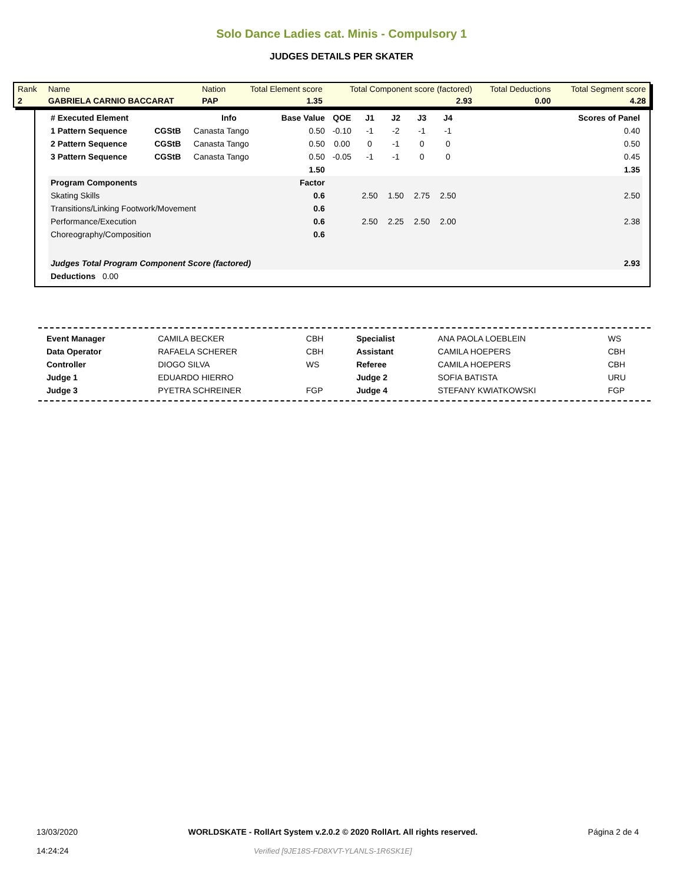Solo Dance Ladies cat. Minis - Compulsory 1
JUDGES DETAILS PER SKATER
| Rank | Name | Nation | Total Element score | Total Component score (factored) | Total Deductions | Total Segment score |
| 2 | GABRIELA CARNIO BACCARAT | PAP | 1.35 | 2.93 | 0.00 | 4.28 |
| # Executed Element | | Info | Base Value | QOE | J1 | J2 | J3 | J4 | Scores of Panel |
| --- | --- | --- | --- | --- | --- | --- | --- | --- | --- |
| 1 Pattern Sequence | CGStB | Canasta Tango | 0.50 | -0.10 | -1 | -2 | -1 | -1 | 0.40 |
| 2 Pattern Sequence | CGStB | Canasta Tango | 0.50 | 0.00 | 0 | -1 | 0 | 0 | 0.50 |
| 3 Pattern Sequence | CGStB | Canasta Tango | 0.50 | -0.05 | -1 | -1 | 0 | 0 | 0.45 |
| | | | 1.50 | | | | | | 1.35 |
| Program Components | | | Factor | | | | | | |
| Skating Skills | | | 0.6 | | 2.50 | 1.50 | 2.75 | 2.50 | 2.50 |
| Transitions/Linking Footwork/Movement | | | 0.6 | | | | | | |
| Performance/Execution | | | 0.6 | | 2.50 | 2.25 | 2.50 | 2.00 | 2.38 |
| Choreography/Composition | | | 0.6 | | | | | | |
| Judges Total Program Component Score (factored) | | | | | | | | | 2.93 |
| Deductions 0.00 | | | | | | | | | |
| Event Manager | CAMILA BECKER | CBH | Specialist | ANA PAOLA LOEBLEIN | WS |
| Data Operator | RAFAELA SCHERER | CBH | Assistant | CAMILA HOEPERS | CBH |
| Controller | DIOGO SILVA | WS | Referee | CAMILA HOEPERS | CBH |
| Judge 1 | EDUARDO HIERRO | | Judge 2 | SOFIA BATISTA | URU |
| Judge 3 | PYETRA SCHREINER | FGP | Judge 4 | STEFANY KWIATKOWSKI | FGP |
13/03/2020
14:24:24
WORLDSKATE - RollArt System v.2.0.2 © 2020 RollArt. All rights reserved.
Verified [9JE18S-FD8XVT-YLANLS-1R6SK1E]
Página 2 de 4